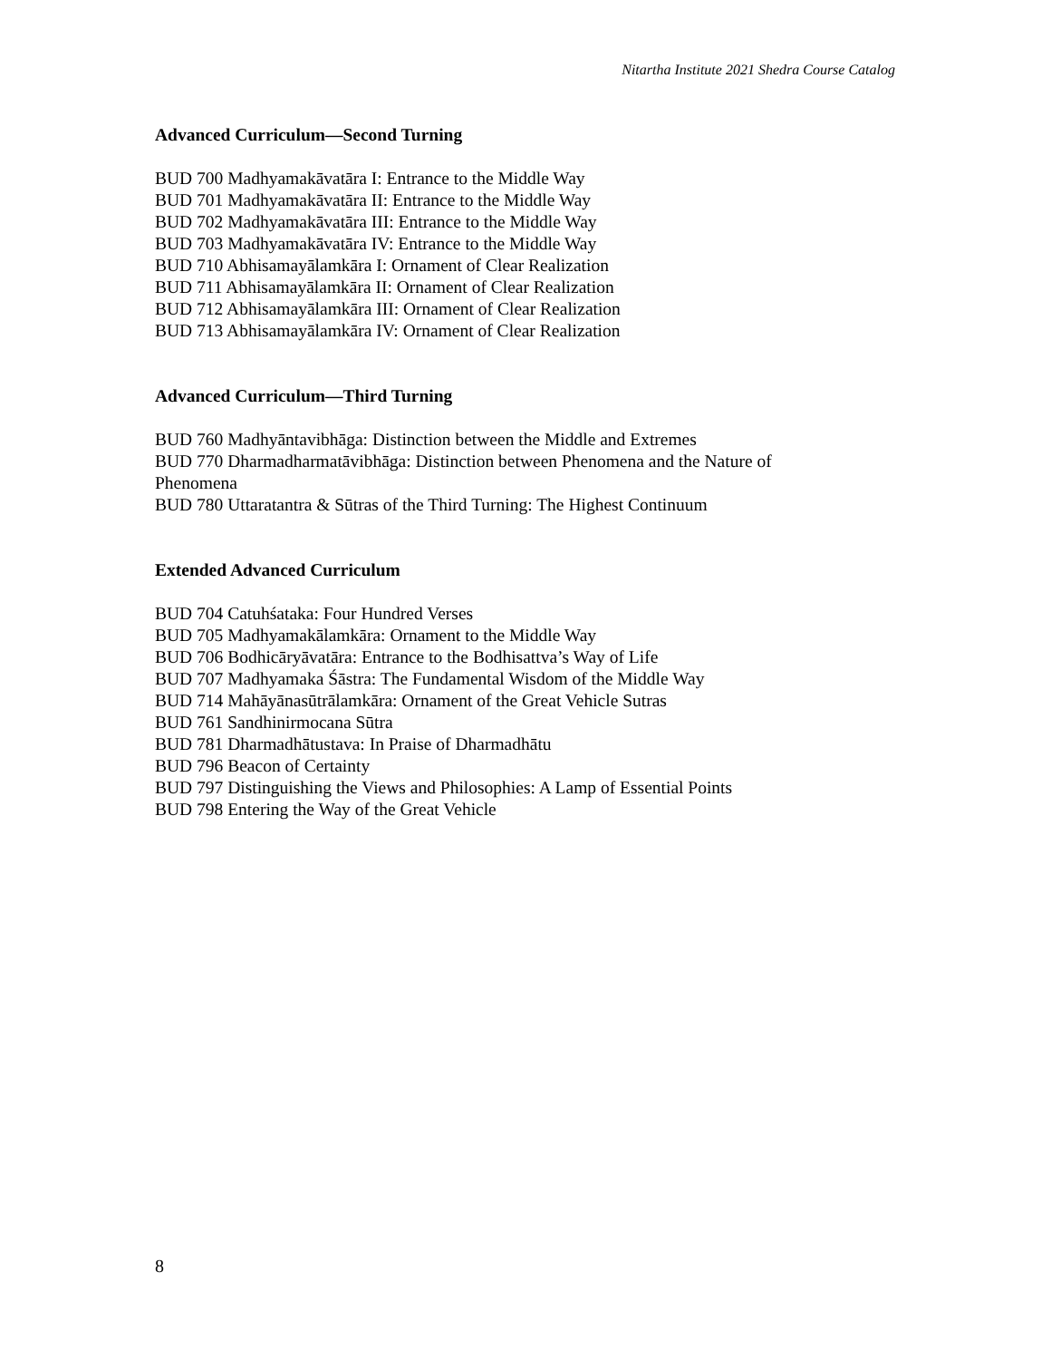Nitartha Institute 2021 Shedra Course Catalog
Advanced Curriculum—Second Turning
BUD 700 Madhyamakāvatāra I: Entrance to the Middle Way
BUD 701 Madhyamakāvatāra II: Entrance to the Middle Way
BUD 702 Madhyamakāvatāra III: Entrance to the Middle Way
BUD 703 Madhyamakāvatāra IV: Entrance to the Middle Way
BUD 710 Abhisamayālamkāra I: Ornament of Clear Realization
BUD 711 Abhisamayālamkāra II: Ornament of Clear Realization
BUD 712 Abhisamayālamkāra III: Ornament of Clear Realization
BUD 713 Abhisamayālamkāra IV: Ornament of Clear Realization
Advanced Curriculum—Third Turning
BUD 760 Madhyāntavibhāga: Distinction between the Middle and Extremes
BUD 770 Dharmadharmatāvibhāga: Distinction between Phenomena and the Nature of Phenomena
BUD 780 Uttaratantra & Sūtras of the Third Turning: The Highest Continuum
Extended Advanced Curriculum
BUD 704 Catuhśataka: Four Hundred Verses
BUD 705 Madhyamakālamkāra: Ornament to the Middle Way
BUD 706 Bodhicāryāvatāra: Entrance to the Bodhisattva’s Way of Life
BUD 707 Madhyamaka Śāstra: The Fundamental Wisdom of the Middle Way
BUD 714 Mahāyānasūtrālamkāra: Ornament of the Great Vehicle Sutras
BUD 761 Sandhinirmocana Sūtra
BUD 781 Dharmadhātustava: In Praise of Dharmadhātu
BUD 796 Beacon of Certainty
BUD 797 Distinguishing the Views and Philosophies: A Lamp of Essential Points
BUD 798 Entering the Way of the Great Vehicle
8